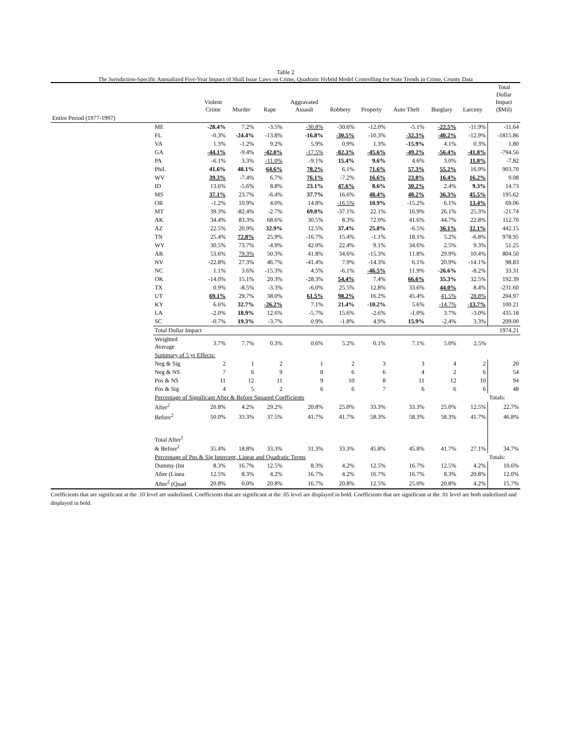Table 2
The Jurisdiction-Specific Annualized Five-Year Impact of Shall Issue Laws on Crime, Quadratic Hybrid Model Controlling for State Trends in Crime, County Data
| | | Violent Crime | Murder | Rape | Aggravated Assault | Robbery | Property | Auto Theft | Burglary | Larceny | Total Dollar Impact ($Mil) |
| --- | --- | --- | --- | --- | --- | --- | --- | --- | --- | --- | --- |
| Entire Period (1977-1997) | | | | | | | | | | | |
| | ME | -28.4% | 7.2% | -3.5% | -30.8% | -30.6% | -12.0% | -5.1% | -22.5% | -11.9% | -11.64 |
| | FL | -0.3% | -24.4% | -13.8% | -16.8% | -30.5% | -10.3% | -32.3% | -40.2% | -12.9% | -1815.86 |
| | VA | 1.3% | -1.2% | 9.2% | 5.9% | 0.9% | 1.3% | -15.9% | 4.1% | 0.3% | 1.80 |
| | GA | -44.1% | -9.4% | -42.0% | -17.5% | -82.3% | -45.6% | -49.2% | -56.4% | -41.8% | -794.56 |
| | PA | -6.1% | 3.3% | -11.0% | -9.1% | 15.4% | 9.6% | 4.6% | 3.0% | 11.8% | -7.82 |
| | Phil. | 41.6% | 48.1% | 64.6% | 78.2% | 6.1% | 71.6% | 57.3% | 55.2% | 16.9% | 903.70 |
| | WV | 39.3% | -7.4% | 6.7% | 76.1% | -7.2% | 16.6% | 23.8% | 16.4% | 16.2% | 9.08 |
| | ID | 13.6% | -5.6% | 8.8% | 23.1% | 47.6% | 8.6% | 30.2% | 2.4% | 9.3% | 14.73 |
| | MS | 37.1% | 23.7% | -6.4% | 37.7% | 16.6% | 48.4% | 48.2% | 36.3% | 45.5% | 195.62 |
| | OR | -1.2% | 10.9% | 4.0% | 14.8% | -16.5% | 10.9% | -15.2% | 6.1% | 13.4% | 69.06 |
| | MT | 39.3% | -82.4% | -2.7% | 69.0% | -37.1% | 22.1% | 16.9% | 26.1% | 25.3% | -21.74 |
| | AK | 34.4% | 83.3% | 68.6% | 30.5% | 8.3% | 72.0% | 41.6% | 44.7% | 22.8% | 112.70 |
| | AZ | 22.5% | 20.9% | 32.9% | 12.5% | 37.4% | 25.8% | -6.5% | 36.1% | 32.1% | 442.15 |
| | TN | 25.4% | 72.8% | 25.9% | -16.7% | 15.4% | -1.1% | 18.1% | 5.2% | -6.8% | 978.95 |
| | WY | 30.5% | 73.7% | -4.9% | 42.0% | 22.4% | 9.1% | 34.6% | 2.5% | 9.3% | 51.25 |
| | AR | 53.6% | 79.3% | 50.3% | 41.8% | 34.6% | -15.3% | 11.8% | 29.9% | 10.4% | 804.50 |
| | NV | -22.8% | 27.3% | 46.7% | -41.4% | 7.9% | -14.3% | 6.1% | 20.9% | -14.1% | 98.83 |
| | NC | 1.1% | 3.6% | -15.3% | 4.5% | -6.1% | -46.5% | 11.9% | -26.6% | -8.2% | 33.31 |
| | OK | -14.0% | 15.1% | 20.3% | -28.3% | 54.4% | 7.4% | 66.6% | 35.3% | 32.5% | 192.39 |
| | TX | 0.9% | -8.5% | -3.3% | -6.0% | 25.5% | 12.8% | 33.6% | 44.0% | 8.4% | -231.60 |
| | UT | 69.1% | 29.7% | 38.0% | 61.5% | 98.2% | 16.2% | 45.4% | 41.5% | 28.8% | 204.97 |
| | KY | 6.6% | 32.7% | -26.2% | 7.1% | 21.4% | -10.2% | 5.6% | -14.7% | -13.7% | 100.21 |
| | LA | -2.0% | 18.9% | 12.6% | -5.7% | 15.6% | -2.6% | -1.0% | 3.7% | -3.0% | 435.18 |
| | SC | -0.7% | 19.3% | -3.7% | 0.9% | -1.8% | 4.9% | 15.9% | -2.4% | 3.3% | 209.00 |
| | Total Dollar Impact | | | | | | | | | | 1974.21 |
| | Weighted Average | 3.7% | 7.7% | 0.3% | 0.6% | 5.2% | 0.1% | 7.1% | 5.0% | 2.5% | |
| | Summary of 5 yr Effects: | | | | | | | | | | |
| | Neg & Sig | 2 | 1 | 2 | 1 | 2 | 3 | 3 | 4 | 2 | 20 |
| | Neg & NS | 7 | 6 | 9 | 8 | 6 | 6 | 4 | 2 | 6 | 54 |
| | Pos & NS | 11 | 12 | 11 | 9 | 10 | 8 | 11 | 12 | 10 | 94 |
| | Pos & Sig | 4 | 5 | 2 | 6 | 6 | 7 | 6 | 6 | 6 | 48 |
| | Percentage of Significant After & Before Squared Coefficients | | | | | | | | | | Totals: |
| | After<sup>2</sup> | 20.8% | 4.2% | 29.2% | 20.8% | 25.0% | 33.3% | 33.3% | 25.0% | 12.5% | 22.7% |
| | Before<sup>2</sup> | 50.0% | 33.3% | 37.5% | 41.7% | 41.7% | 58.3% | 58.3% | 58.3% | 41.7% | 46.8% |
| | Total After<sup>2</sup> & Before<sup>2</sup> | 35.4% | 18.8% | 33.3% | 31.3% | 33.3% | 45.8% | 45.8% | 41.7% | 27.1% | 34.7% |
| | Percentage of Pos & Sig Intercept, Linear and Quadratic Terms | | | | | | | | | | Totals: |
| | Dummy (Int | 8.3% | 16.7% | 12.5% | 8.3% | 4.2% | 12.5% | 16.7% | 12.5% | 4.2% | 10.6% |
| | After (Linea | 12.5% | 8.3% | 4.2% | 16.7% | 4.2% | 16.7% | 16.7% | 8.3% | 20.8% | 12.0% |
| | After<sup>2</sup> (Quad | 20.8% | 0.0% | 20.8% | 16.7% | 20.8% | 12.5% | 25.0% | 20.8% | 4.2% | 15.7% |
Coefficients that are significant at the .10 level are underlined. Coefficients that are significant at the .05 level are displayed in bold. Coefficients that are significant at the .01 level are both underlined and displayed in bold.